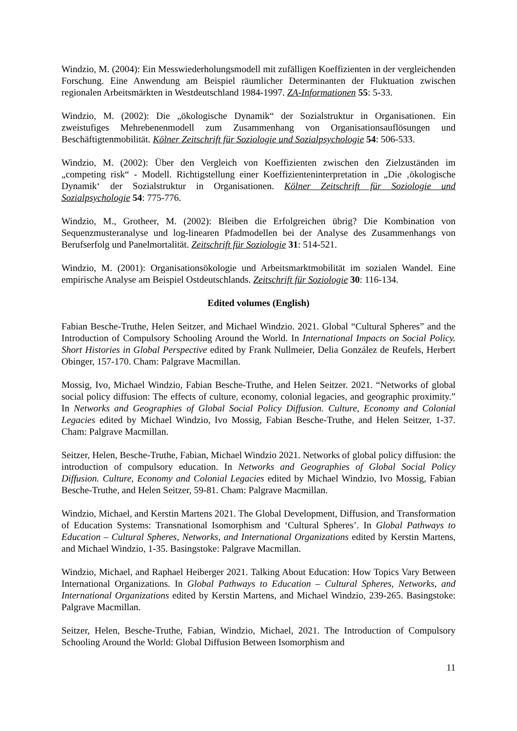Windzio, M. (2004): Ein Messwiederholungsmodell mit zufälligen Koeffizienten in der vergleichenden Forschung. Eine Anwendung am Beispiel räumlicher Determinanten der Fluktuation zwischen regionalen Arbeitsmärkten in Westdeutschland 1984-1997. ZA-Informationen 55: 5-33.
Windzio, M. (2002): Die „ökologische Dynamik“ der Sozialstruktur in Organisationen. Ein zweistufiges Mehrebenenmodell zum Zusammenhang von Organisationsauflösungen und Beschäftigtenmobilität. Kölner Zeitschrift für Soziologie und Sozialpsychologie 54: 506-533.
Windzio, M. (2002): Über den Vergleich von Koeffizienten zwischen den Zielzuständen im „competing risk“ - Modell. Richtigstellung einer Koeffizienteninterpretation in „Die ‚ökologische Dynamik‘ der Sozialstruktur in Organisationen. Kölner Zeitschrift für Soziologie und Sozialpsychologie 54: 775-776.
Windzio, M., Grotheer, M. (2002): Bleiben die Erfolgreichen übrig? Die Kombination von Sequenzmusteranalyse und log-linearen Pfadmodellen bei der Analyse des Zusammenhangs von Berufserfolg und Panelmortalität. Zeitschrift für Soziologie 31: 514-521.
Windzio, M. (2001): Organisationsökologie und Arbeitsmarktmobilität im sozialen Wandel. Eine empirische Analyse am Beispiel Ostdeutschlands. Zeitschrift für Soziologie 30: 116-134.
Edited volumes (English)
Fabian Besche-Truthe, Helen Seitzer, and Michael Windzio. 2021. Global “Cultural Spheres” and the Introduction of Compulsory Schooling Around the World. In International Impacts on Social Policy. Short Histories in Global Perspective edited by Frank Nullmeier, Delia González de Reufels, Herbert Obinger, 157-170. Cham: Palgrave Macmillan.
Mossig, Ivo, Michael Windzio, Fabian Besche-Truthe, and Helen Seitzer. 2021. “Networks of global social policy diffusion: The effects of culture, economy, colonial legacies, and geographic proximity.” In Networks and Geographies of Global Social Policy Diffusion. Culture, Economy and Colonial Legacies edited by Michael Windzio, Ivo Mossig, Fabian Besche-Truthe, and Helen Seitzer, 1-37. Cham: Palgrave Macmillan.
Seitzer, Helen, Besche-Truthe, Fabian, Michael Windzio 2021. Networks of global policy diffusion: the introduction of compulsory education. In Networks and Geographies of Global Social Policy Diffusion. Culture, Economy and Colonial Legacies edited by Michael Windzio, Ivo Mossig, Fabian Besche-Truthe, and Helen Seitzer, 59-81. Cham: Palgrave Macmillan.
Windzio, Michael, and Kerstin Martens 2021. The Global Development, Diffusion, and Transformation of Education Systems: Transnational Isomorphism and ‘Cultural Spheres’. In Global Pathways to Education – Cultural Spheres, Networks, and International Organizations edited by Kerstin Martens, and Michael Windzio, 1-35. Basingstoke: Palgrave Macmillan.
Windzio, Michael, and Raphael Heiberger 2021. Talking About Education: How Topics Vary Between International Organizations. In Global Pathways to Education – Cultural Spheres, Networks, and International Organizations edited by Kerstin Martens, and Michael Windzio, 239-265. Basingstoke: Palgrave Macmillan.
Seitzer, Helen, Besche-Truthe, Fabian, Windzio, Michael, 2021. The Introduction of Compulsory Schooling Around the World: Global Diffusion Between Isomorphism and
11